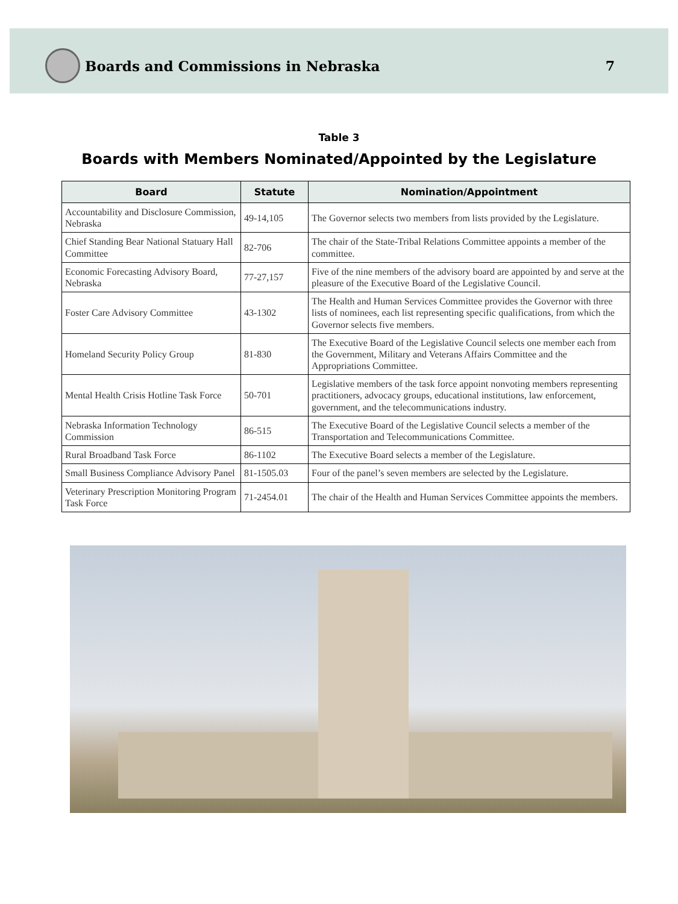Boards and Commissions in Nebraska
7
Table 3
Boards with Members Nominated/Appointed by the Legislature
| Board | Statute | Nomination/Appointment |
| --- | --- | --- |
| Accountability and Disclosure Commission, Nebraska | 49-14,105 | The Governor selects two members from lists provided by the Legislature. |
| Chief Standing Bear National Statuary Hall Committee | 82-706 | The chair of the State-Tribal Relations Committee appoints a member of the committee. |
| Economic Forecasting Advisory Board, Nebraska | 77-27,157 | Five of the nine members of the advisory board are appointed by and serve at the pleasure of the Executive Board of the Legislative Council. |
| Foster Care Advisory Committee | 43-1302 | The Health and Human Services Committee provides the Governor with three lists of nominees, each list representing specific qualifications, from which the Governor selects five members. |
| Homeland Security Policy Group | 81-830 | The Executive Board of the Legislative Council selects one member each from the Government, Military and Veterans Affairs Committee and the Appropriations Committee. |
| Mental Health Crisis Hotline Task Force | 50-701 | Legislative members of the task force appoint nonvoting members representing practitioners, advocacy groups, educational institutions, law enforcement, government, and the telecommunications industry. |
| Nebraska Information Technology Commission | 86-515 | The Executive Board of the Legislative Council selects a member of the Transportation and Telecommunications Committee. |
| Rural Broadband Task Force | 86-1102 | The Executive Board selects a member of the Legislature. |
| Small Business Compliance Advisory Panel | 81-1505.03 | Four of the panel’s seven members are selected by the Legislature. |
| Veterinary Prescription Monitoring Program Task Force | 71-2454.01 | The chair of the Health and Human Services Committee appoints the members. |